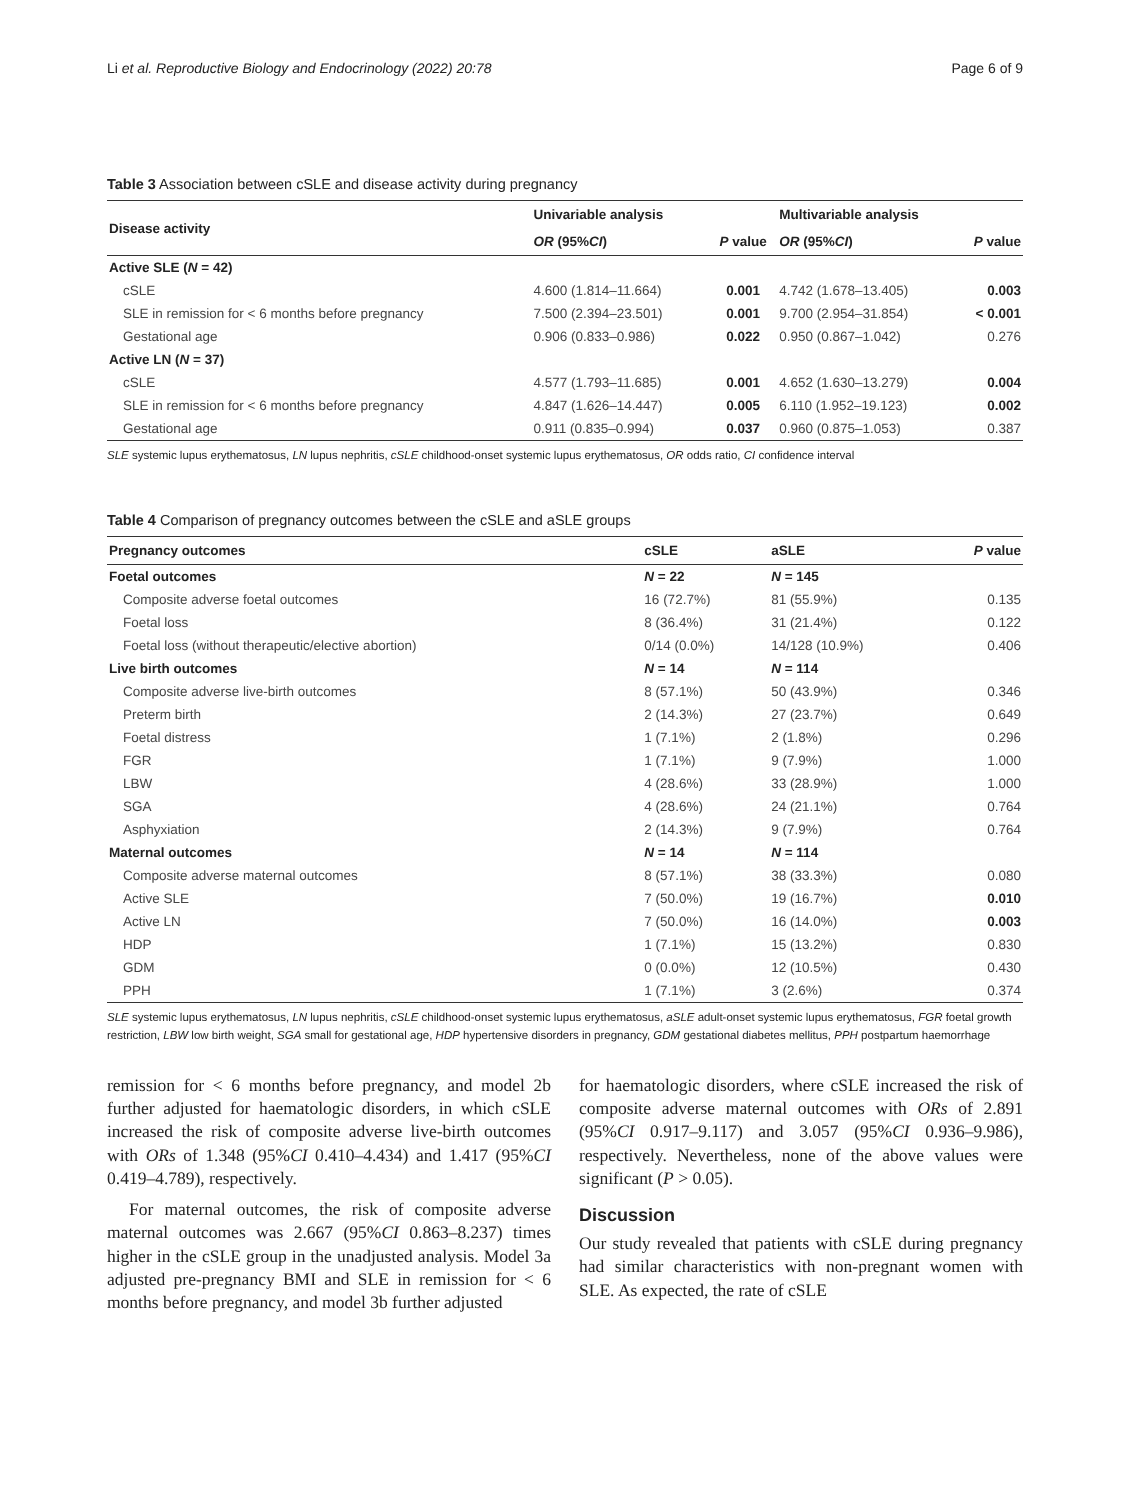Li et al. Reproductive Biology and Endocrinology (2022) 20:78 Page 6 of 9
Table 3 Association between cSLE and disease activity during pregnancy
| Disease activity | Univariable analysis | | Multivariable analysis | |
| --- | --- | --- | --- | --- |
| | OR (95% CI ) | P value | OR (95% CI ) | P value |
| Active SLE ( N = 42) | | | | |
| cSLE | 4.600 (1.814–11.664) | 0.001 | 4.742 (1.678–13.405) | 0.003 |
| SLE in remission for < 6 months before pregnancy | 7.500 (2.394–23.501) | 0.001 | 9.700 (2.954–31.854) | < 0.001 |
| Gestational age | 0.906 (0.833–0.986) | 0.022 | 0.950 (0.867–1.042) | 0.276 |
| Active LN ( N = 37) | | | | |
| cSLE | 4.577 (1.793–11.685) | 0.001 | 4.652 (1.630–13.279) | 0.004 |
| SLE in remission for < 6 months before pregnancy | 4.847 (1.626–14.447) | 0.005 | 6.110 (1.952–19.123) | 0.002 |
| Gestational age | 0.911 (0.835–0.994) | 0.037 | 0.960 (0.875–1.053) | 0.387 |
SLE systemic lupus erythematosus, LN lupus nephritis, cSLE childhood-onset systemic lupus erythematosus, OR odds ratio, CI confidence interval
Table 4 Comparison of pregnancy outcomes between the cSLE and aSLE groups
| Pregnancy outcomes | cSLE | aSLE | P value |
| --- | --- | --- | --- |
| Foetal outcomes | N = 22 | N = 145 | |
| Composite adverse foetal outcomes | 16 (72.7%) | 81 (55.9%) | 0.135 |
| Foetal loss | 8 (36.4%) | 31 (21.4%) | 0.122 |
| Foetal loss (without therapeutic/elective abortion) | 0/14 (0.0%) | 14/128 (10.9%) | 0.406 |
| Live birth outcomes | N = 14 | N = 114 | |
| Composite adverse live-birth outcomes | 8 (57.1%) | 50 (43.9%) | 0.346 |
| Preterm birth | 2 (14.3%) | 27 (23.7%) | 0.649 |
| Foetal distress | 1 (7.1%) | 2 (1.8%) | 0.296 |
| FGR | 1 (7.1%) | 9 (7.9%) | 1.000 |
| LBW | 4 (28.6%) | 33 (28.9%) | 1.000 |
| SGA | 4 (28.6%) | 24 (21.1%) | 0.764 |
| Asphyxiation | 2 (14.3%) | 9 (7.9%) | 0.764 |
| Maternal outcomes | N = 14 | N = 114 | |
| Composite adverse maternal outcomes | 8 (57.1%) | 38 (33.3%) | 0.080 |
| Active SLE | 7 (50.0%) | 19 (16.7%) | 0.010 |
| Active LN | 7 (50.0%) | 16 (14.0%) | 0.003 |
| HDP | 1 (7.1%) | 15 (13.2%) | 0.830 |
| GDM | 0 (0.0%) | 12 (10.5%) | 0.430 |
| PPH | 1 (7.1%) | 3 (2.6%) | 0.374 |
SLE systemic lupus erythematosus, LN lupus nephritis, cSLE childhood-onset systemic lupus erythematosus, aSLE adult-onset systemic lupus erythematosus, FGR foetal growth restriction, LBW low birth weight, SGA small for gestational age, HDP hypertensive disorders in pregnancy, GDM gestational diabetes mellitus, PPH postpartum haemorrhage
remission for < 6 months before pregnancy, and model 2b further adjusted for haematologic disorders, in which cSLE increased the risk of composite adverse live-birth outcomes with ORs of 1.348 (95%CI 0.410–4.434) and 1.417 (95%CI 0.419–4.789), respectively.
For maternal outcomes, the risk of composite adverse maternal outcomes was 2.667 (95%CI 0.863–8.237) times higher in the cSLE group in the unadjusted analysis. Model 3a adjusted pre-pregnancy BMI and SLE in remission for < 6 months before pregnancy, and model 3b further adjusted
for haematologic disorders, where cSLE increased the risk of composite adverse maternal outcomes with ORs of 2.891 (95%CI 0.917–9.117) and 3.057 (95%CI 0.936–9.986), respectively. Nevertheless, none of the above values were significant (P > 0.05).
Discussion
Our study revealed that patients with cSLE during pregnancy had similar characteristics with non-pregnant women with SLE. As expected, the rate of cSLE